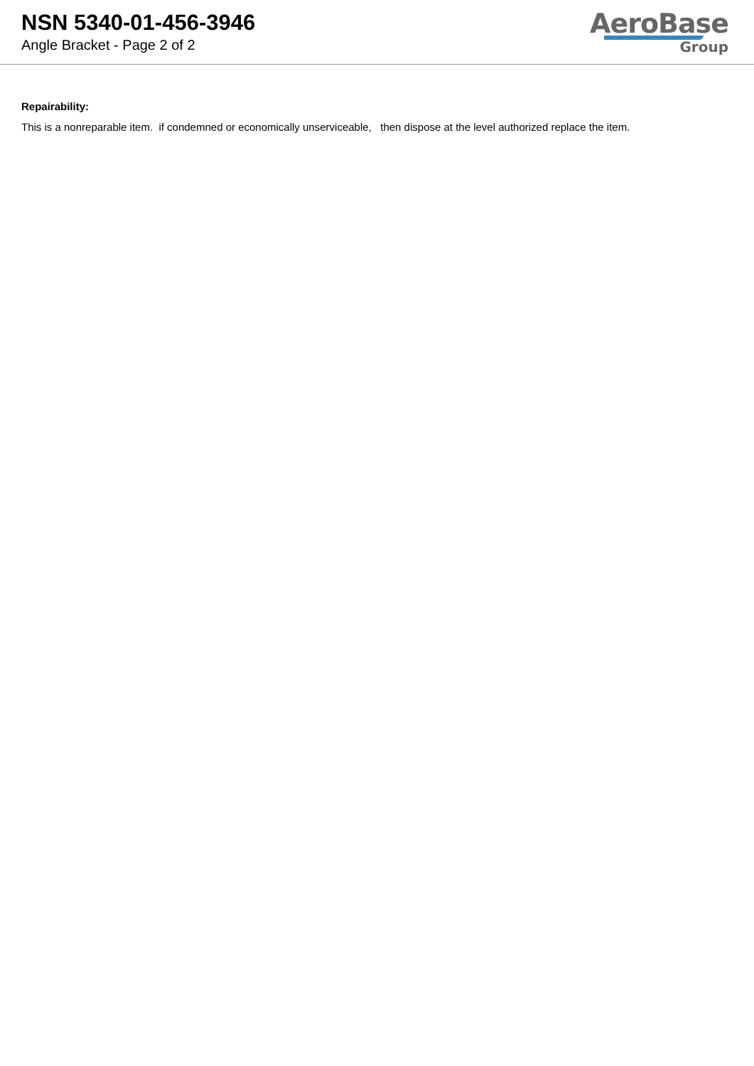NSN 5340-01-456-3946
Angle Bracket - Page 2 of 2
AeroBase
Group
Repairability:
This is a nonreparable item. if condemned or economically unserviceable, then dispose at the level authorized replace the item.